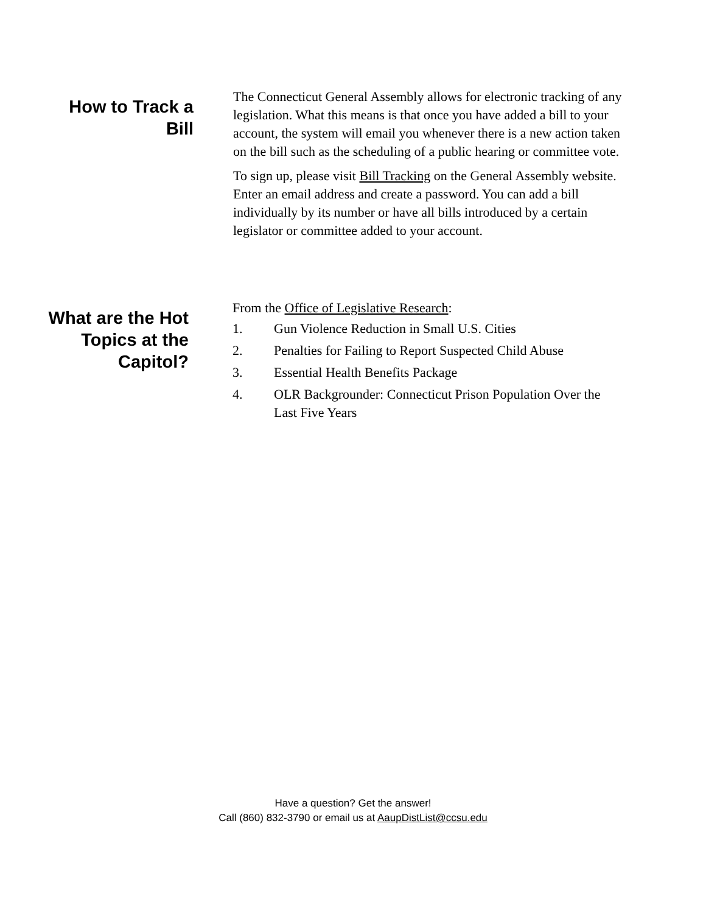How to Track a
Bill
The Connecticut General Assembly allows for electronic tracking of any legislation. What this means is that once you have added a bill to your account, the system will email you whenever there is a new action taken on the bill such as the scheduling of a public hearing or committee vote.
To sign up, please visit Bill Tracking on the General Assembly website. Enter an email address and create a password. You can add a bill individually by its number or have all bills introduced by a certain legislator or committee added to your account.
What are the Hot
Topics at the
Capitol?
From the Office of Legislative Research:
1. Gun Violence Reduction in Small U.S. Cities
2. Penalties for Failing to Report Suspected Child Abuse
3. Essential Health Benefits Package
4. OLR Backgrounder: Connecticut Prison Population Over the Last Five Years
Have a question? Get the answer!
Call (860) 832-3790 or email us at AaupDistList@ccsu.edu